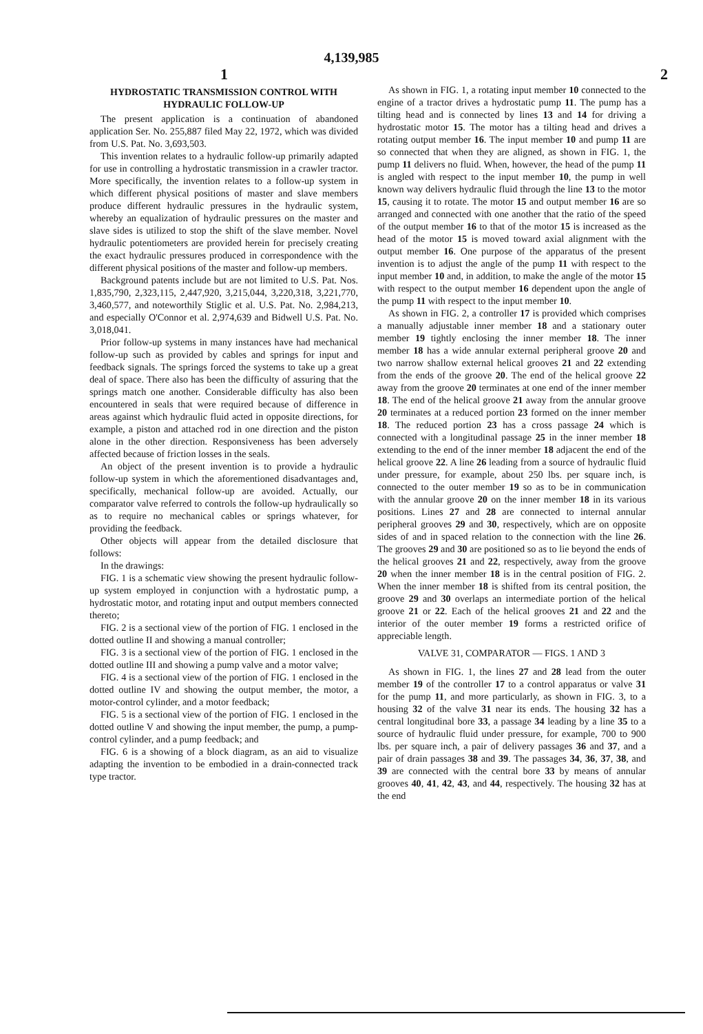4,139,985
1 2
HYDROSTATIC TRANSMISSION CONTROL WITH HYDRAULIC FOLLOW-UP
The present application is a continuation of abandoned application Ser. No. 255,887 filed May 22, 1972, which was divided from U.S. Pat. No. 3,693,503.
This invention relates to a hydraulic follow-up primarily adapted for use in controlling a hydrostatic transmission in a crawler tractor. More specifically, the invention relates to a follow-up system in which different physical positions of master and slave members produce different hydraulic pressures in the hydraulic system, whereby an equalization of hydraulic pressures on the master and slave sides is utilized to stop the shift of the slave member. Novel hydraulic potentiometers are provided herein for precisely creating the exact hydraulic pressures produced in correspondence with the different physical positions of the master and follow-up members.
Background patents include but are not limited to U.S. Pat. Nos. 1,835,790, 2,323,115, 2,447,920, 3,215,044, 3,220,318, 3,221,770, 3,460,577, and noteworthily Stiglic et al. U.S. Pat. No. 2,984,213, and especially O'Connor et al. 2,974,639 and Bidwell U.S. Pat. No. 3,018,041.
Prior follow-up systems in many instances have had mechanical follow-up such as provided by cables and springs for input and feedback signals. The springs forced the systems to take up a great deal of space. There also has been the difficulty of assuring that the springs match one another. Considerable difficulty has also been encountered in seals that were required because of difference in areas against which hydraulic fluid acted in opposite directions, for example, a piston and attached rod in one direction and the piston alone in the other direction. Responsiveness has been adversely affected because of friction losses in the seals.
An object of the present invention is to provide a hydraulic follow-up system in which the aforementioned disadvantages and, specifically, mechanical follow-up are avoided. Actually, our comparator valve referred to controls the follow-up hydraulically so as to require no mechanical cables or springs whatever, for providing the feedback.
Other objects will appear from the detailed disclosure that follows:
In the drawings:
FIG. 1 is a schematic view showing the present hydraulic follow-up system employed in conjunction with a hydrostatic pump, a hydrostatic motor, and rotating input and output members connected thereto;
FIG. 2 is a sectional view of the portion of FIG. 1 enclosed in the dotted outline II and showing a manual controller;
FIG. 3 is a sectional view of the portion of FIG. 1 enclosed in the dotted outline III and showing a pump valve and a motor valve;
FIG. 4 is a sectional view of the portion of FIG. 1 enclosed in the dotted outline IV and showing the output member, the motor, a motor-control cylinder, and a motor feedback;
FIG. 5 is a sectional view of the portion of FIG. 1 enclosed in the dotted outline V and showing the input member, the pump, a pump-control cylinder, and a pump feedback; and
FIG. 6 is a showing of a block diagram, as an aid to visualize adapting the invention to be embodied in a drain-connected track type tractor.
As shown in FIG. 1, a rotating input member 10 connected to the engine of a tractor drives a hydrostatic pump 11. The pump has a tilting head and is connected by lines 13 and 14 for driving a hydrostatic motor 15. The motor has a tilting head and drives a rotating output member 16. The input member 10 and pump 11 are so connected that when they are aligned, as shown in FIG. 1, the pump 11 delivers no fluid. When, however, the head of the pump 11 is angled with respect to the input member 10, the pump in well known way delivers hydraulic fluid through the line 13 to the motor 15, causing it to rotate. The motor 15 and output member 16 are so arranged and connected with one another that the ratio of the speed of the output member 16 to that of the motor 15 is increased as the head of the motor 15 is moved toward axial alignment with the output member 16. One purpose of the apparatus of the present invention is to adjust the angle of the pump 11 with respect to the input member 10 and, in addition, to make the angle of the motor 15 with respect to the output member 16 dependent upon the angle of the pump 11 with respect to the input member 10.
As shown in FIG. 2, a controller 17 is provided which comprises a manually adjustable inner member 18 and a stationary outer member 19 tightly enclosing the inner member 18. The inner member 18 has a wide annular external peripheral groove 20 and two narrow shallow external helical grooves 21 and 22 extending from the ends of the groove 20. The end of the helical groove 22 away from the groove 20 terminates at one end of the inner member 18. The end of the helical groove 21 away from the annular groove 20 terminates at a reduced portion 23 formed on the inner member 18. The reduced portion 23 has a cross passage 24 which is connected with a longitudinal passage 25 in the inner member 18 extending to the end of the inner member 18 adjacent the end of the helical groove 22. A line 26 leading from a source of hydraulic fluid under pressure, for example, about 250 lbs. per square inch, is connected to the outer member 19 so as to be in communication with the annular groove 20 on the inner member 18 in its various positions. Lines 27 and 28 are connected to internal annular peripheral grooves 29 and 30, respectively, which are on opposite sides of and in spaced relation to the connection with the line 26. The grooves 29 and 30 are positioned so as to lie beyond the ends of the helical grooves 21 and 22, respectively, away from the groove 20 when the inner member 18 is in the central position of FIG. 2. When the inner member 18 is shifted from its central position, the groove 29 and 30 overlaps an intermediate portion of the helical groove 21 or 22. Each of the helical grooves 21 and 22 and the interior of the outer member 19 forms a restricted orifice of appreciable length.
VALVE 31, COMPARATOR — FIGS. 1 AND 3
As shown in FIG. 1, the lines 27 and 28 lead from the outer member 19 of the controller 17 to a control apparatus or valve 31 for the pump 11, and more particularly, as shown in FIG. 3, to a housing 32 of the valve 31 near its ends. The housing 32 has a central longitudinal bore 33, a passage 34 leading by a line 35 to a source of hydraulic fluid under pressure, for example, 700 to 900 lbs. per square inch, a pair of delivery passages 36 and 37, and a pair of drain passages 38 and 39. The passages 34, 36, 37, 38, and 39 are connected with the central bore 33 by means of annular grooves 40, 41, 42, 43, and 44, respectively. The housing 32 has at the end